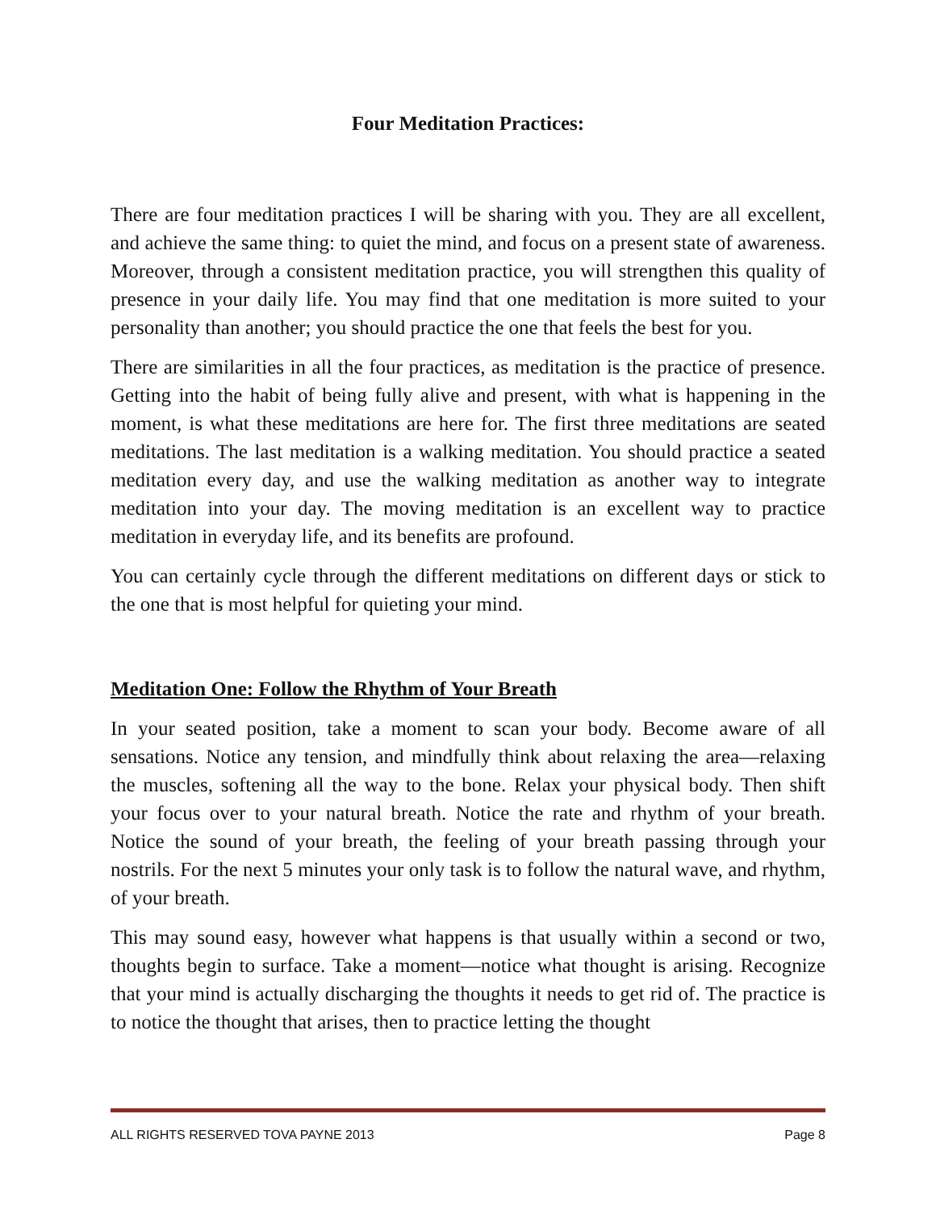Four Meditation Practices:
There are four meditation practices I will be sharing with you. They are all excellent, and achieve the same thing: to quiet the mind, and focus on a present state of awareness. Moreover, through a consistent meditation practice, you will strengthen this quality of presence in your daily life. You may find that one meditation is more suited to your personality than another; you should practice the one that feels the best for you.
There are similarities in all the four practices, as meditation is the practice of presence. Getting into the habit of being fully alive and present, with what is happening in the moment, is what these meditations are here for. The first three meditations are seated meditations. The last meditation is a walking meditation. You should practice a seated meditation every day, and use the walking meditation as another way to integrate meditation into your day. The moving meditation is an excellent way to practice meditation in everyday life, and its benefits are profound.
You can certainly cycle through the different meditations on different days or stick to the one that is most helpful for quieting your mind.
Meditation One: Follow the Rhythm of Your Breath
In your seated position, take a moment to scan your body. Become aware of all sensations. Notice any tension, and mindfully think about relaxing the area—relaxing the muscles, softening all the way to the bone. Relax your physical body. Then shift your focus over to your natural breath. Notice the rate and rhythm of your breath. Notice the sound of your breath, the feeling of your breath passing through your nostrils. For the next 5 minutes your only task is to follow the natural wave, and rhythm, of your breath.
This may sound easy, however what happens is that usually within a second or two, thoughts begin to surface. Take a moment—notice what thought is arising. Recognize that your mind is actually discharging the thoughts it needs to get rid of. The practice is to notice the thought that arises, then to practice letting the thought
ALL RIGHTS RESERVED TOVA PAYNE 2013 Page 8